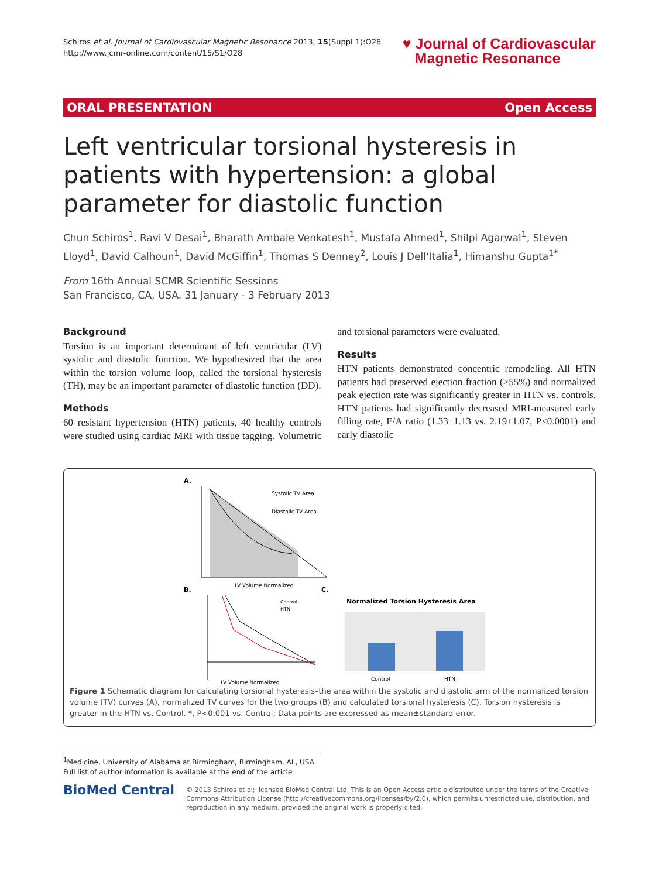Schiros et al. Journal of Cardiovascular Magnetic Resonance 2013, 15(Suppl 1):O28
http://www.jcmr-online.com/content/15/S1/O28
♥ Journal of Cardiovascular
Magnetic Resonance
ORAL PRESENTATION Open Access
Left ventricular torsional hysteresis in patients with hypertension: a global parameter for diastolic function
Chun Schiros<sup>1</sup>, Ravi V Desai<sup>1</sup>, Bharath Ambale Venkatesh<sup>1</sup>, Mustafa Ahmed<sup>1</sup>, Shilpi Agarwal<sup>1</sup>, Steven Lloyd<sup>1</sup>, David Calhoun<sup>1</sup>, David McGiffin<sup>1</sup>, Thomas S Denney<sup>2</sup>, Louis J Dell'Italia<sup>1</sup>, Himanshu Gupta<sup>1*</sup>
From 16th Annual SCMR Scientific Sessions
San Francisco, CA, USA. 31 January - 3 February 2013
Background
Torsion is an important determinant of left ventricular (LV) systolic and diastolic function. We hypothesized that the area within the torsion volume loop, called the torsional hysteresis (TH), may be an important parameter of diastolic function (DD).
Methods
60 resistant hypertension (HTN) patients, 40 healthy controls were studied using cardiac MRI with tissue tagging. Volumetric and torsional parameters were evaluated.
Results
HTN patients demonstrated concentric remodeling. All HTN patients had preserved ejection fraction (>55%) and normalized peak ejection rate was significantly greater in HTN vs. controls. HTN patients had significantly decreased MRI-measured early filling rate, E/A ratio (1.33±1.13 vs. 2.19±1.07, P<0.0001) and early diastolic
A.
Systolic TV Area
Diastolic TV Area
LV Volume Normalized
B.
Control
HTN
LV Volume Normalized
C.
Normalized Torsion Hysteresis Area
Control
HTN
Figure 1 Schematic diagram for calculating torsional hysteresis–the area within the systolic and diastolic arm of the normalized torsion volume (TV) curves (A), normalized TV curves for the two groups (B) and calculated torsional hysteresis (C). Torsion hysteresis is greater in the HTN vs. Control. *, P<0.001 vs. Control; Data points are expressed as mean±standard error.
<sup>1</sup> Medicine, University of Alabama at Birmingham, Birmingham, AL, USA
Full list of author information is available at the end of the article
BioMed Central
© 2013 Schiros et al; licensee BioMed Central Ltd. This is an Open Access article distributed under the terms of the Creative Commons Attribution License (http://creativecommons.org/licenses/by/2.0), which permits unrestricted use, distribution, and reproduction in any medium, provided the original work is properly cited.